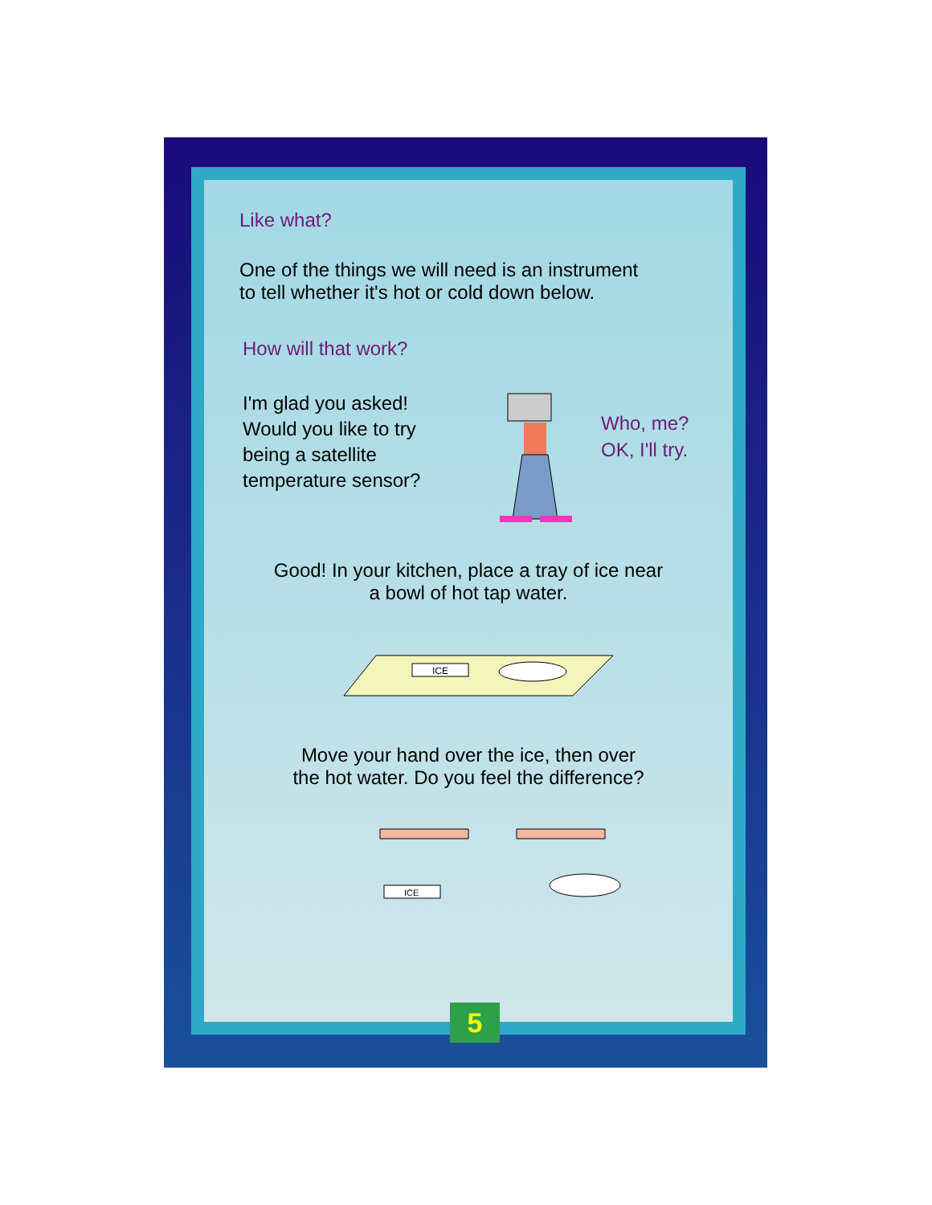Like what?
One of the things we will need is an instrument
to tell whether it's hot or cold down below.
How will that work?
I'm glad you asked!
Would you like to try
being a satellite
temperature sensor?
Who, me?
OK, I'll try.
Good! In your kitchen, place a tray of ice near
a bowl of hot tap water.
ICE
Move your hand over the ice, then over
the hot water. Do you feel the difference?
ICE
5